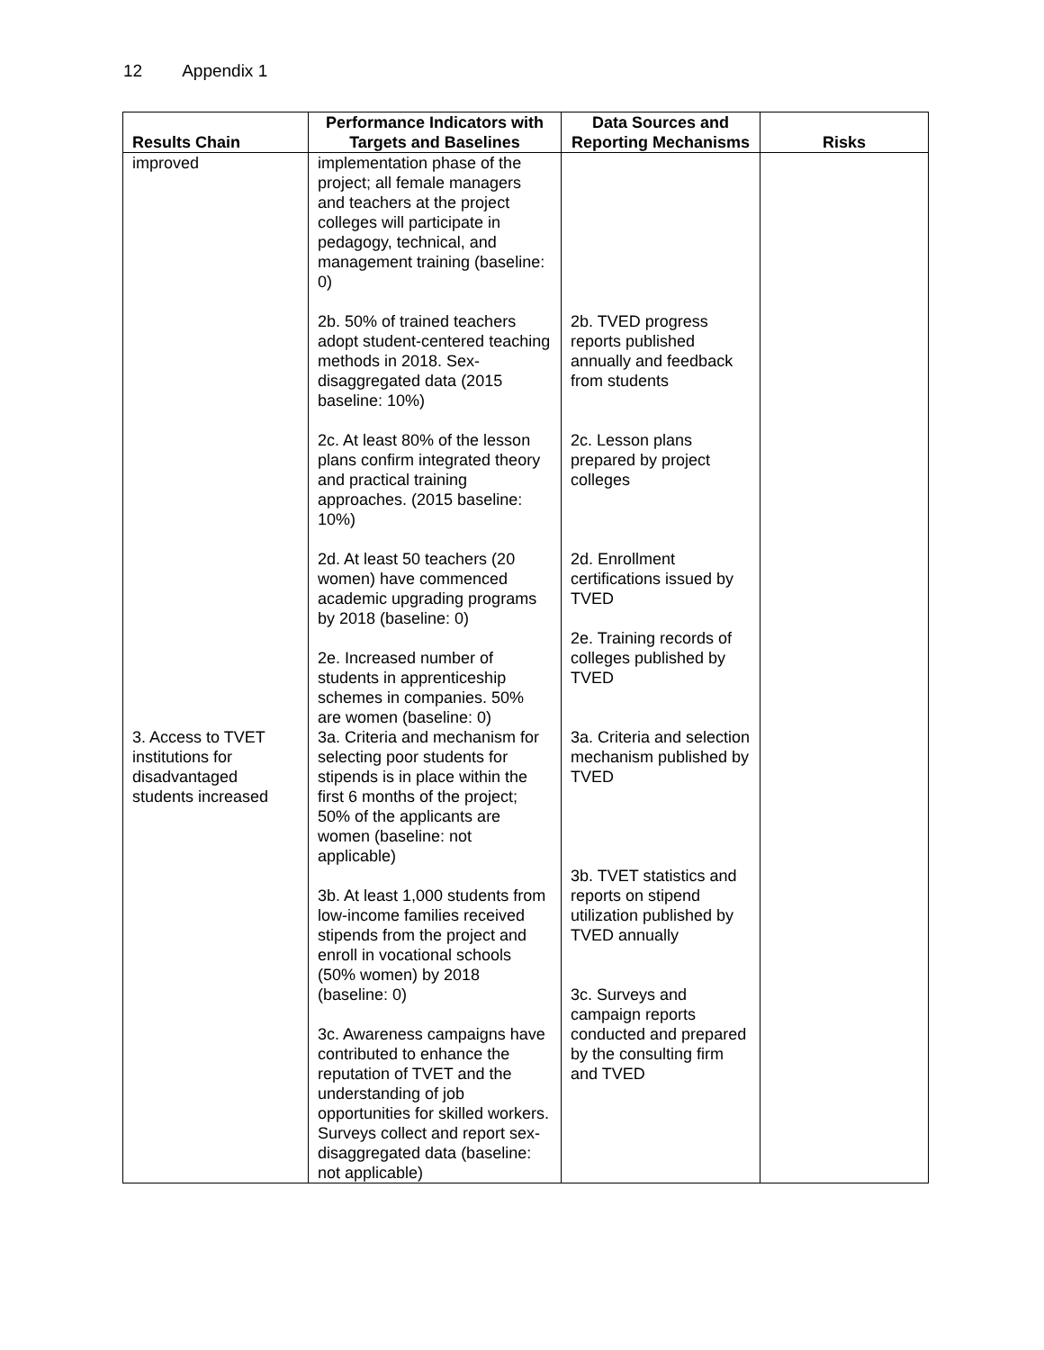12 Appendix 1
| Results Chain | Performance Indicators with Targets and Baselines | Data Sources and Reporting Mechanisms | Risks |
| --- | --- | --- | --- |
| improved | implementation phase of the project; all female managers and teachers at the project colleges will participate in pedagogy, technical, and management training (baseline: 0) 2b. 50% of trained teachers adopt student-centered teaching methods in 2018. Sex-disaggregated data (2015 baseline: 10%) 2c. At least 80% of the lesson plans confirm integrated theory and practical training approaches. (2015 baseline: 10%) 2d. At least 50 teachers (20 women) have commenced academic upgrading programs by 2018 (baseline: 0) 2e. Increased number of students in apprenticeship schemes in companies. 50% are women (baseline: 0) | 2b. TVED progress reports published annually and feedback from students 2c. Lesson plans prepared by project colleges 2d. Enrollment certifications issued by TVED 2e. Training records of colleges published by TVED | |
| 3. Access to TVET institutions for disadvantaged students increased | 3a. Criteria and mechanism for selecting poor students for stipends is in place within the first 6 months of the project; 50% of the applicants are women (baseline: not applicable) 3b. At least 1,000 students from low-income families received stipends from the project and enroll in vocational schools (50% women) by 2018 (baseline: 0) 3c. Awareness campaigns have contributed to enhance the reputation of TVET and the understanding of job opportunities for skilled workers. Surveys collect and report sex-disaggregated data (baseline: not applicable) | 3a. Criteria and selection mechanism published by TVED 3b. TVET statistics and reports on stipend utilization published by TVED annually 3c. Surveys and campaign reports conducted and prepared by the consulting firm and TVED | |